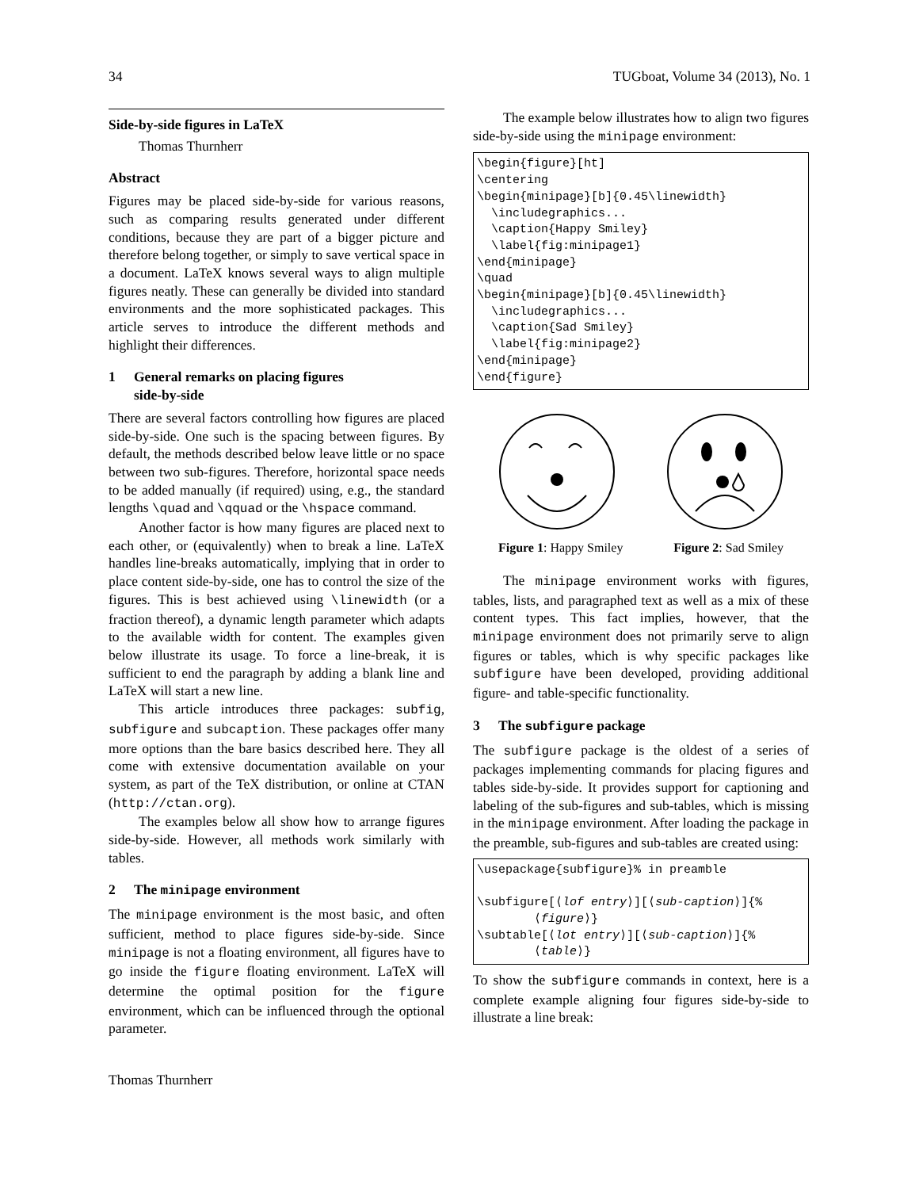34 TUGboat, Volume 34 (2013), No. 1
Side-by-side figures in LaTeX
Thomas Thurnherr
Abstract
Figures may be placed side-by-side for various reasons, such as comparing results generated under different conditions, because they are part of a bigger picture and therefore belong together, or simply to save vertical space in a document. LaTeX knows several ways to align multiple figures neatly. These can generally be divided into standard environments and the more sophisticated packages. This article serves to introduce the different methods and highlight their differences.
1 General remarks on placing figures
side-by-side
There are several factors controlling how figures are placed side-by-side. One such is the spacing between figures. By default, the methods described below leave little or no space between two sub-figures. Therefore, horizontal space needs to be added manually (if required) using, e.g., the standard lengths \quad and \qquad or the \hspace command.
Another factor is how many figures are placed next to each other, or (equivalently) when to break a line. LaTeX handles line-breaks automatically, implying that in order to place content side-by-side, one has to control the size of the figures. This is best achieved using \linewidth (or a fraction thereof), a dynamic length parameter which adapts to the available width for content. The examples given below illustrate its usage. To force a line-break, it is sufficient to end the paragraph by adding a blank line and LaTeX will start a new line.
This article introduces three packages: subfig, subfigure and subcaption. These packages offer many more options than the bare basics described here. They all come with extensive documentation available on your system, as part of the TeX distribution, or online at CTAN (http://ctan.org).
The examples below all show how to arrange figures side-by-side. However, all methods work similarly with tables.
2 The minipage environment
The minipage environment is the most basic, and often sufficient, method to place figures side-by-side. Since minipage is not a floating environment, all figures have to go inside the figure floating environment. LaTeX will determine the optimal position for the figure environment, which can be influenced through the optional parameter.
The example below illustrates how to align two figures side-by-side using the minipage environment:
\begin{figure}[ht]
\centering
\begin{minipage}[b]{0.45\linewidth}
  \includegraphics...
  \caption{Happy Smiley}
  \label{fig:minipage1}
\end{minipage}
\quad
\begin{minipage}[b]{0.45\linewidth}
  \includegraphics...
  \caption{Sad Smiley}
  \label{fig:minipage2}
\end{minipage}
\end{figure}
Figure 1: Happy Smiley Figure 2: Sad Smiley
The minipage environment works with figures, tables, lists, and paragraphed text as well as a mix of these content types. This fact implies, however, that the minipage environment does not primarily serve to align figures or tables, which is why specific packages like subfigure have been developed, providing additional figure- and table-specific functionality.
3 The subfigure package
The subfigure package is the oldest of a series of packages implementing commands for placing figures and tables side-by-side. It provides support for captioning and labeling of the sub-figures and sub-tables, which is missing in the minipage environment. After loading the package in the preamble, sub-figures and sub-tables are created using:
\usepackage{subfigure}% in preamble

\subfigure[⟨lof entry⟩][⟨sub-caption⟩]{%
        ⟨figure⟩}
\subtable[⟨lot entry⟩][⟨sub-caption⟩]{%
        ⟨table⟩}
To show the subfigure commands in context, here is a complete example aligning four figures side-by-side to illustrate a line break:
Thomas Thurnherr